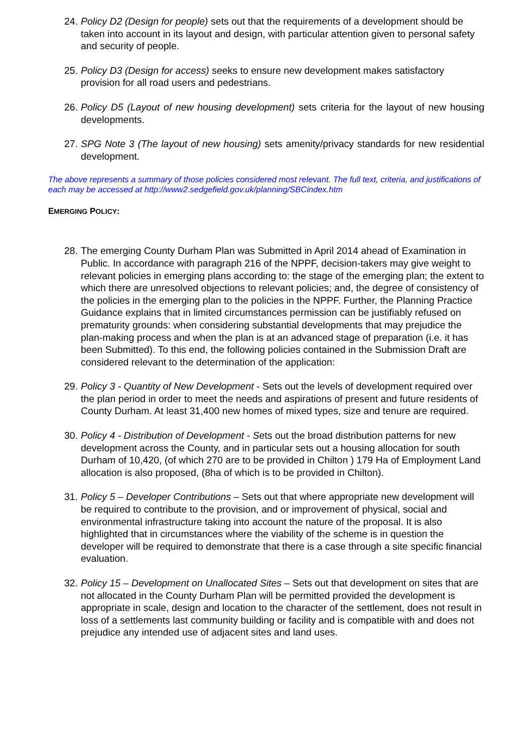24. Policy D2 (Design for people) sets out that the requirements of a development should be taken into account in its layout and design, with particular attention given to personal safety and security of people.
25. Policy D3 (Design for access) seeks to ensure new development makes satisfactory provision for all road users and pedestrians.
26. Policy D5 (Layout of new housing development) sets criteria for the layout of new housing developments.
27. SPG Note 3 (The layout of new housing) sets amenity/privacy standards for new residential development.
The above represents a summary of those policies considered most relevant. The full text, criteria, and justifications of each may be accessed at http://www2.sedgefield.gov.uk/planning/SBCindex.htm
EMERGING POLICY:
28. The emerging County Durham Plan was Submitted in April 2014 ahead of Examination in Public. In accordance with paragraph 216 of the NPPF, decision-takers may give weight to relevant policies in emerging plans according to: the stage of the emerging plan; the extent to which there are unresolved objections to relevant policies; and, the degree of consistency of the policies in the emerging plan to the policies in the NPPF. Further, the Planning Practice Guidance explains that in limited circumstances permission can be justifiably refused on prematurity grounds: when considering substantial developments that may prejudice the plan-making process and when the plan is at an advanced stage of preparation (i.e. it has been Submitted). To this end, the following policies contained in the Submission Draft are considered relevant to the determination of the application:
29. Policy 3 - Quantity of New Development - Sets out the levels of development required over the plan period in order to meet the needs and aspirations of present and future residents of County Durham. At least 31,400 new homes of mixed types, size and tenure are required.
30. Policy 4 - Distribution of Development - Sets out the broad distribution patterns for new development across the County, and in particular sets out a housing allocation for south Durham of 10,420, (of which 270 are to be provided in Chilton ) 179 Ha of Employment Land allocation is also proposed, (8ha of which is to be provided in Chilton).
31. Policy 5 – Developer Contributions – Sets out that where appropriate new development will be required to contribute to the provision, and or improvement of physical, social and environmental infrastructure taking into account the nature of the proposal. It is also highlighted that in circumstances where the viability of the scheme is in question the developer will be required to demonstrate that there is a case through a site specific financial evaluation.
32. Policy 15 – Development on Unallocated Sites – Sets out that development on sites that are not allocated in the County Durham Plan will be permitted provided the development is appropriate in scale, design and location to the character of the settlement, does not result in loss of a settlements last community building or facility and is compatible with and does not prejudice any intended use of adjacent sites and land uses.